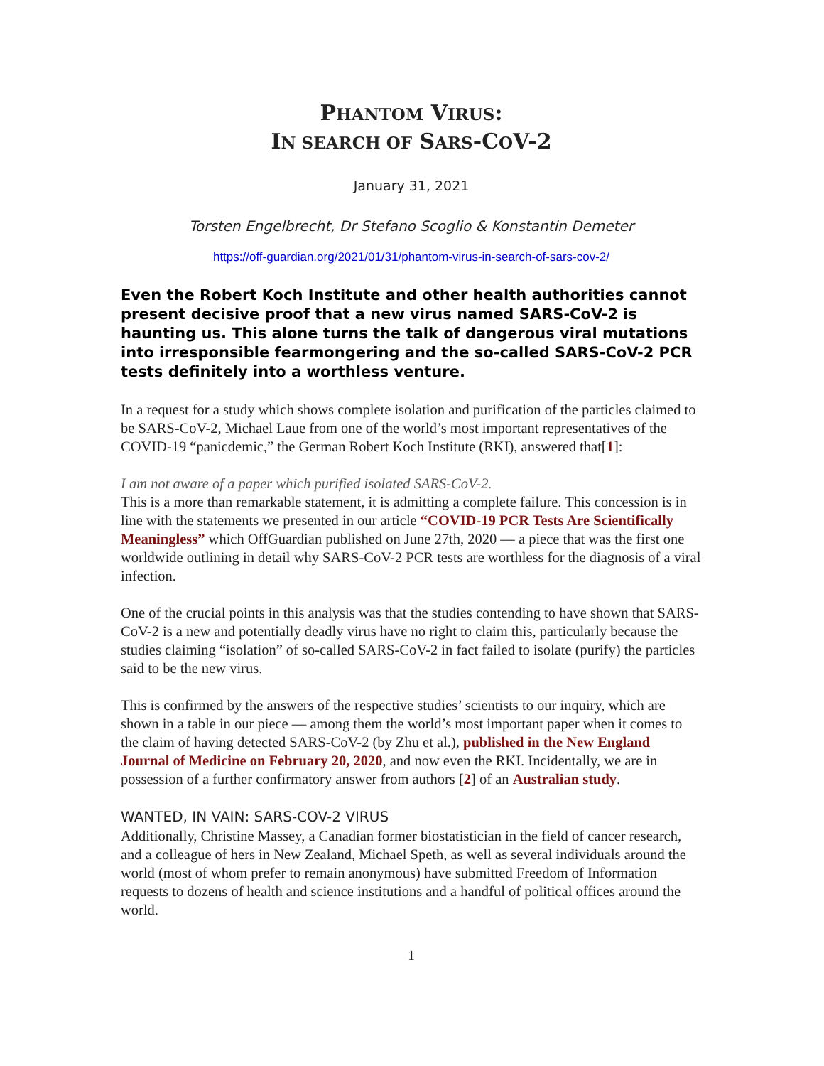PHANTOM VIRUS:
IN SEARCH OF SARS-COV-2
January 31, 2021
Torsten Engelbrecht, Dr Stefano Scoglio & Konstantin Demeter
https://off-guardian.org/2021/01/31/phantom-virus-in-search-of-sars-cov-2/
Even the Robert Koch Institute and other health authorities cannot present decisive proof that a new virus named SARS-CoV-2 is haunting us. This alone turns the talk of dangerous viral mutations into irresponsible fearmongering and the so-called SARS-CoV-2 PCR tests definitely into a worthless venture.
In a request for a study which shows complete isolation and purification of the particles claimed to be SARS-CoV-2, Michael Laue from one of the world’s most important representatives of the COVID-19 “panicdemic,” the German Robert Koch Institute (RKI), answered that[1]:
I am not aware of a paper which purified isolated SARS-CoV-2.
This is a more than remarkable statement, it is admitting a complete failure. This concession is in line with the statements we presented in our article “COVID-19 PCR Tests Are Scientifically Meaningless” which OffGuardian published on June 27th, 2020 — a piece that was the first one worldwide outlining in detail why SARS-CoV-2 PCR tests are worthless for the diagnosis of a viral infection.
One of the crucial points in this analysis was that the studies contending to have shown that SARS-CoV-2 is a new and potentially deadly virus have no right to claim this, particularly because the studies claiming “isolation” of so-called SARS-CoV-2 in fact failed to isolate (purify) the particles said to be the new virus.
This is confirmed by the answers of the respective studies’ scientists to our inquiry, which are shown in a table in our piece — among them the world’s most important paper when it comes to the claim of having detected SARS-CoV-2 (by Zhu et al.), published in the New England Journal of Medicine on February 20, 2020, and now even the RKI. Incidentally, we are in possession of a further confirmatory answer from authors [2] of an Australian study.
WANTED, IN VAIN: SARS-COV-2 VIRUS
Additionally, Christine Massey, a Canadian former biostatistician in the field of cancer research, and a colleague of hers in New Zealand, Michael Speth, as well as several individuals around the world (most of whom prefer to remain anonymous) have submitted Freedom of Information requests to dozens of health and science institutions and a handful of political offices around the world.
1